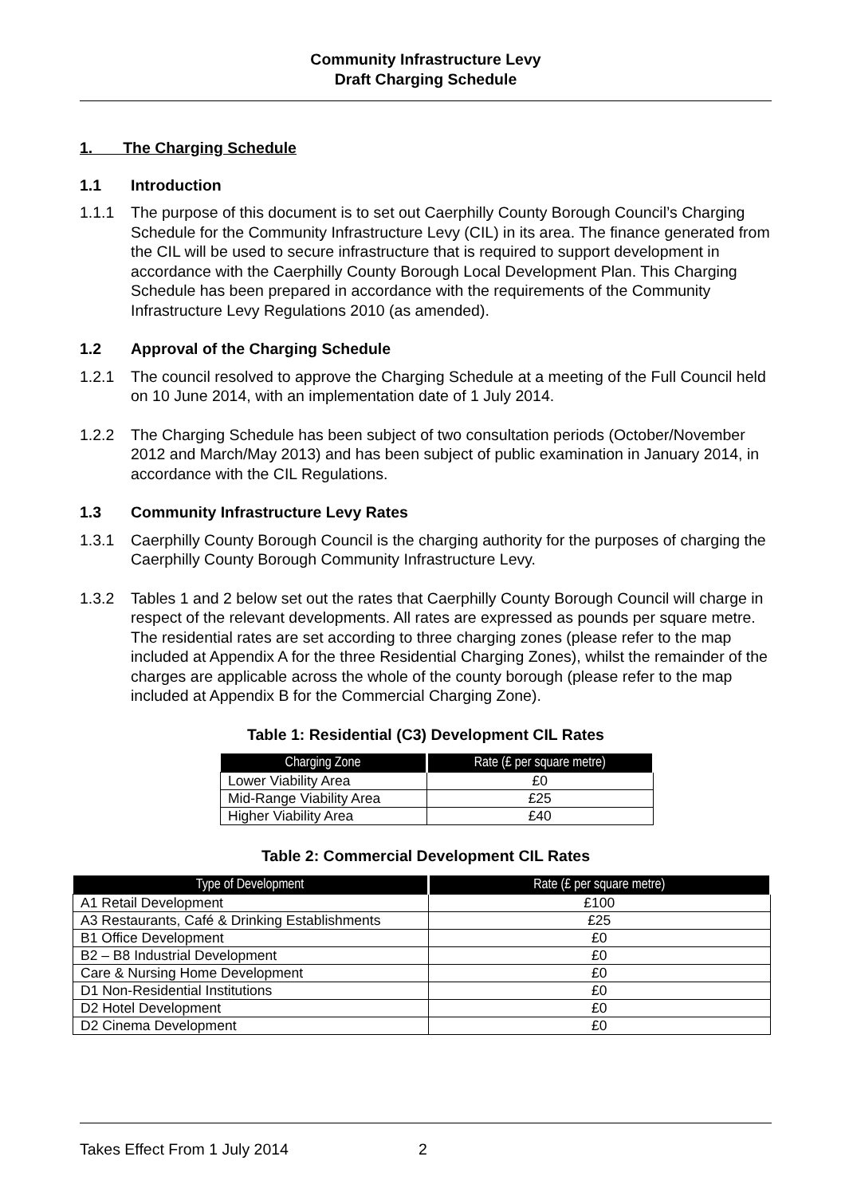Community Infrastructure Levy
Draft Charging Schedule
1. The Charging Schedule
1.1 Introduction
1.1.1 The purpose of this document is to set out Caerphilly County Borough Council’s Charging Schedule for the Community Infrastructure Levy (CIL) in its area. The finance generated from the CIL will be used to secure infrastructure that is required to support development in accordance with the Caerphilly County Borough Local Development Plan. This Charging Schedule has been prepared in accordance with the requirements of the Community Infrastructure Levy Regulations 2010 (as amended).
1.2 Approval of the Charging Schedule
1.2.1 The council resolved to approve the Charging Schedule at a meeting of the Full Council held on 10 June 2014, with an implementation date of 1 July 2014.
1.2.2 The Charging Schedule has been subject of two consultation periods (October/November 2012 and March/May 2013) and has been subject of public examination in January 2014, in accordance with the CIL Regulations.
1.3 Community Infrastructure Levy Rates
1.3.1 Caerphilly County Borough Council is the charging authority for the purposes of charging the Caerphilly County Borough Community Infrastructure Levy.
1.3.2 Tables 1 and 2 below set out the rates that Caerphilly County Borough Council will charge in respect of the relevant developments. All rates are expressed as pounds per square metre. The residential rates are set according to three charging zones (please refer to the map included at Appendix A for the three Residential Charging Zones), whilst the remainder of the charges are applicable across the whole of the county borough (please refer to the map included at Appendix B for the Commercial Charging Zone).
Table 1: Residential (C3) Development CIL Rates
| Charging Zone | Rate (£ per square metre) |
| --- | --- |
| Lower Viability Area | £0 |
| Mid-Range Viability Area | £25 |
| Higher Viability Area | £40 |
Table 2: Commercial Development CIL Rates
| Type of Development | Rate (£ per square metre) |
| --- | --- |
| A1 Retail Development | £100 |
| A3 Restaurants, Café & Drinking Establishments | £25 |
| B1 Office Development | £0 |
| B2 – B8 Industrial Development | £0 |
| Care & Nursing Home Development | £0 |
| D1 Non-Residential Institutions | £0 |
| D2 Hotel Development | £0 |
| D2 Cinema Development | £0 |
Takes Effect From 1 July 2014 2